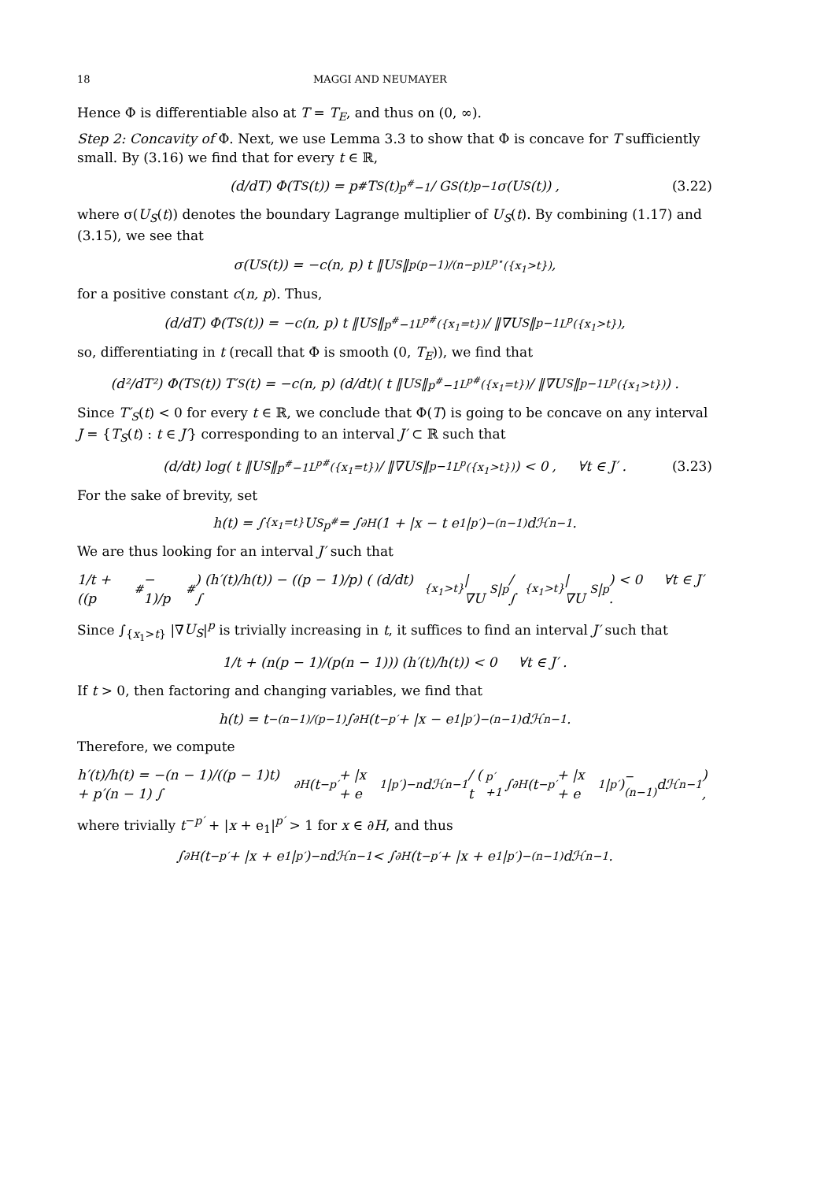18 MAGGI AND NEUMAYER
Hence Φ is differentiable also at T = T<sub>E</sub>, and thus on (0, ∞).
Step 2: Concavity of Φ. Next, we use Lemma 3.3 to show that Φ is concave for T sufficiently small. By (3.16) we find that for every t ∈ ℝ,
(d/dT) Φ(T<sub>S</sub>(t)) = p<sup>#</sup> T<sub>S</sub>(t)<sup>p<sup>#</sup>−1</sup> / G<sub>S</sub>(t)<sup>p−1</sup> σ(U<sub>S</sub>(t)) , (3.22)
where σ(U<sub>S</sub>(t)) denotes the boundary Lagrange multiplier of U<sub>S</sub>(t). By combining (1.17) and (3.15), we see that
σ(U<sub>S</sub>(t)) = −c(n, p) t ‖U<sub>S</sub>‖<sup>p(p−1)/(n−p)</sup><sub>L<sup>p⋆</sup>({x<sub>1</sub>>t})</sub> ,
for a positive constant c(n, p). Thus,
(d/dT) Φ(T<sub>S</sub>(t)) = −c(n, p) t ‖U<sub>S</sub>‖<sup>p<sup>#</sup>−1</sup><sub>L<sup>p#</sup>({x<sub>1</sub>=t})</sub> / ‖∇U<sub>S</sub>‖<sup>p−1</sup><sub>L<sup>p</sup>({x<sub>1</sub>>t})</sub> ,
so, differentiating in t (recall that Φ is smooth (0, T<sub>E</sub>)), we find that
(d²/dT²) Φ(T<sub>S</sub>(t)) T′<sub>S</sub>(t) = −c(n, p) (d/dt)( t ‖U<sub>S</sub>‖<sup>p<sup>#</sup>−1</sup><sub>L<sup>p#</sup>({x<sub>1</sub>=t})</sub> / ‖∇U<sub>S</sub>‖<sup>p−1</sup><sub>L<sup>p</sup>({x<sub>1</sub>>t})</sub> ) .
Since T′<sub>S</sub>(t) < 0 for every t ∈ ℝ, we conclude that Φ(T) is going to be concave on any interval J = {T<sub>S</sub>(t) : t ∈ J′} corresponding to an interval J′ ⊂ ℝ such that
(d/dt) log( t ‖U<sub>S</sub>‖<sup>p<sup>#</sup>−1</sup><sub>L<sup>p#</sup>({x<sub>1</sub>=t})</sub> / ‖∇U<sub>S</sub>‖<sup>p−1</sup><sub>L<sup>p</sup>({x<sub>1</sub>>t})</sub> ) < 0 , ∀t ∈ J′ . (3.23)
For the sake of brevity, set
h(t) = ∫<sub>{x<sub>1</sub>=t}</sub> U<sub>S</sub><sup>p<sup>#</sup></sup> = ∫<sub>∂H</sub> (1 + |x − t e<sub>1</sub>|<sup>p′</sup>)<sup>−(n−1)</sup> dℋ<sup>n−1</sup> .
We are thus looking for an interval J′ such that
1/t + ((p<sup>#</sup> − 1)/p<sup>#</sup>) (h′(t)/h(t)) − ((p − 1)/p) ( (d/dt) ∫<sub>{x<sub>1</sub>>t}</sub> |∇U<sub>S</sub>|<sup>p</sup> / ∫<sub>{x<sub>1</sub>>t}</sub> |∇U<sub>S</sub>|<sup>p</sup> ) < 0 ∀t ∈ J′ .
Since ∫<sub>{x<sub>1</sub>>t}</sub> |∇U<sub>S</sub>|<sup>p</sup> is trivially increasing in t, it suffices to find an interval J′ such that
1/t + (n(p − 1)/(p(n − 1))) (h′(t)/h(t)) < 0 ∀t ∈ J′ .
If t > 0, then factoring and changing variables, we find that
h(t) = t<sup>−(n−1)/(p−1)</sup> ∫<sub>∂H</sub> (t<sup>−p′</sup> + |x − e<sub>1</sub>|<sup>p′</sup>)<sup>−(n−1)</sup> dℋ<sup>n−1</sup> .
Therefore, we compute
h′(t)/h(t) = −(n − 1)/((p − 1)t) + p′(n − 1) ∫<sub>∂H</sub>(t<sup>−p′</sup> + |x + e<sub>1</sub>|<sup>p′</sup>)<sup>−n</sup> dℋ<sup>n−1</sup> / ( t<sup>p′+1</sup> ∫<sub>∂H</sub>(t<sup>−p′</sup> + |x + e<sub>1</sub>|<sup>p′</sup>)<sup>−(n−1)</sup> dℋ<sup>n−1</sup> ) ,
where trivially t<sup>−p′</sup> + |x + e<sub>1</sub>|<sup>p′</sup> > 1 for x ∈ ∂H, and thus
∫<sub>∂H</sub> (t<sup>−p′</sup> + |x + e<sub>1</sub>|<sup>p′</sup>)<sup>−n</sup> dℋ<sup>n−1</sup> < ∫<sub>∂H</sub> (t<sup>−p′</sup> + |x + e<sub>1</sub>|<sup>p′</sup>)<sup>−(n−1)</sup> dℋ<sup>n−1</sup> .